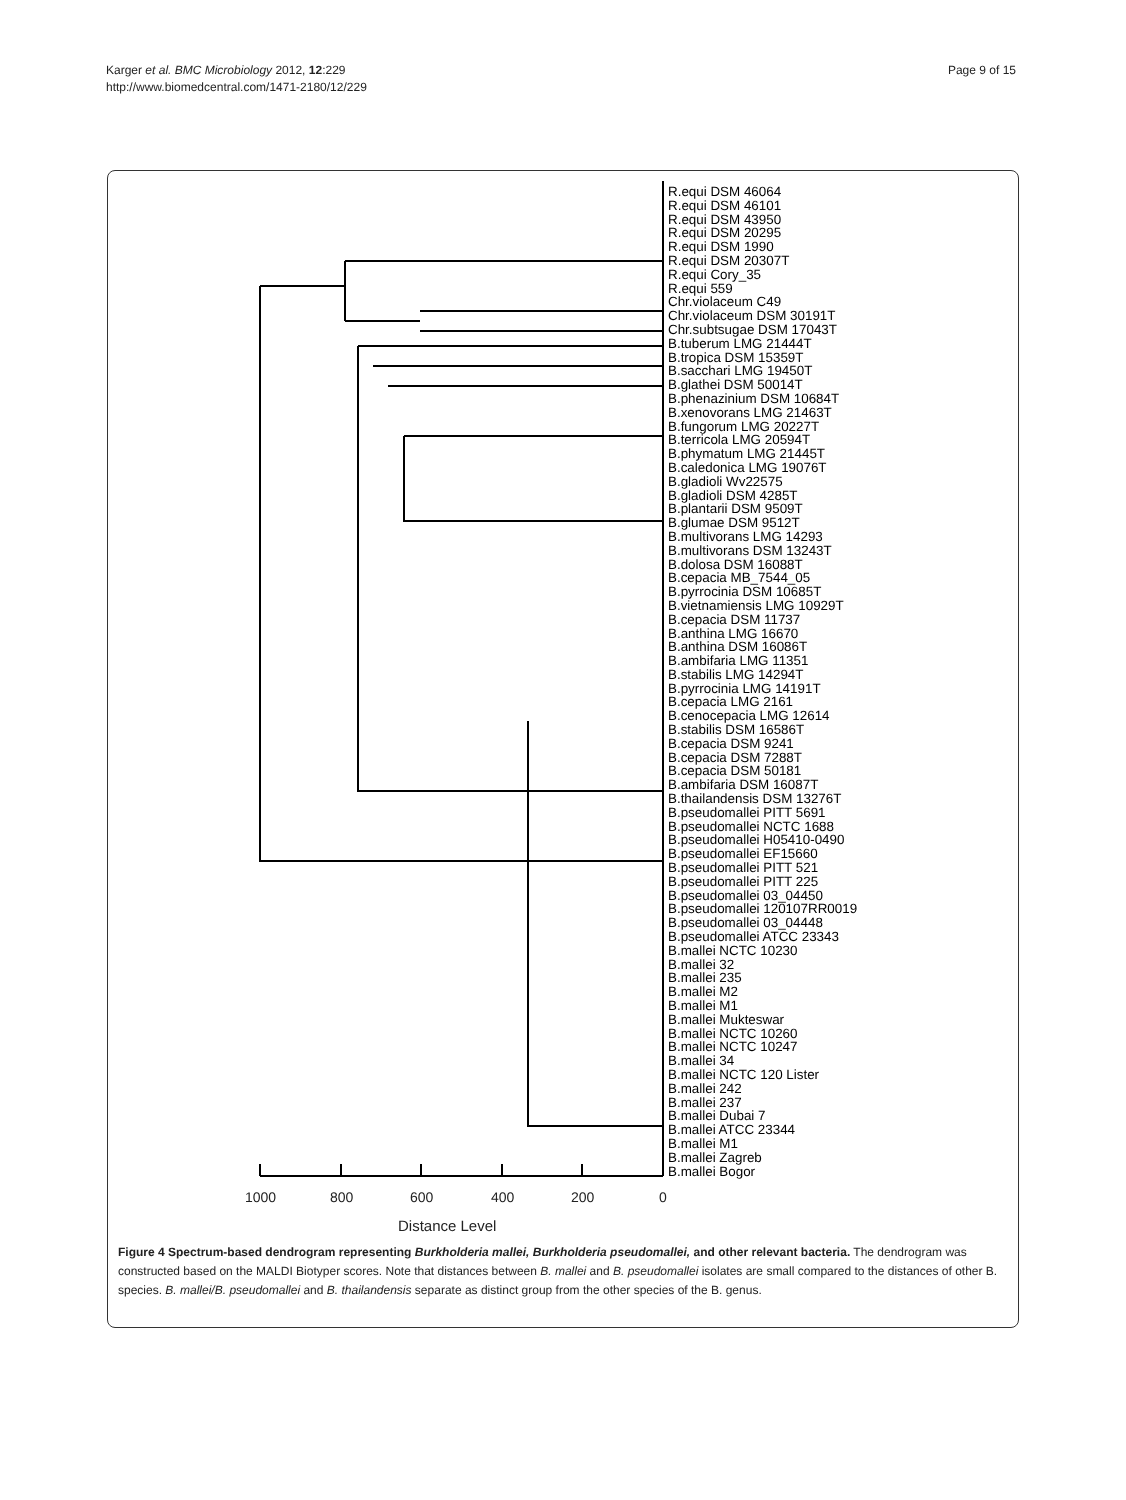Karger et al. BMC Microbiology 2012, 12:229
http://www.biomedcentral.com/1471-2180/12/229
Page 9 of 15
R.equi DSM 46064
R.equi DSM 46101
R.equi DSM 43950
R.equi DSM 20295
R.equi DSM 1990
R.equi DSM 20307T
R.equi Cory_35
R.equi 559
Chr.violaceum C49
Chr.violaceum DSM 30191T
Chr.subtsugae DSM 17043T
B.tuberum LMG 21444T
B.tropica DSM 15359T
B.sacchari LMG 19450T
B.glathei DSM 50014T
B.phenazinium DSM 10684T
B.xenovorans LMG 21463T
B.fungorum LMG 20227T
B.terricola LMG 20594T
B.phymatum LMG 21445T
B.caledonica LMG 19076T
B.gladioli Wv22575
B.gladioli DSM 4285T
B.plantarii DSM 9509T
B.glumae DSM 9512T
B.multivorans LMG 14293
B.multivorans DSM 13243T
B.dolosa DSM 16088T
B.cepacia MB_7544_05
B.pyrrocinia DSM 10685T
B.vietnamiensis LMG 10929T
B.cepacia DSM 11737
B.anthina LMG 16670
B.anthina DSM 16086T
B.ambifaria LMG 11351
B.stabilis LMG 14294T
B.pyrrocinia LMG 14191T
B.cepacia LMG 2161
B.cenocepacia LMG 12614
B.stabilis DSM 16586T
B.cepacia DSM 9241
B.cepacia DSM 7288T
B.cepacia DSM 50181
B.ambifaria DSM 16087T
B.thailandensis DSM 13276T
B.pseudomallei PITT 5691
B.pseudomallei NCTC 1688
B.pseudomallei H05410-0490
B.pseudomallei EF15660
B.pseudomallei PITT 521
B.pseudomallei PITT 225
B.pseudomallei 03_04450
B.pseudomallei 120107RR0019
B.pseudomallei 03_04448
B.pseudomallei ATCC 23343
B.mallei NCTC 10230
B.mallei 32
B.mallei 235
B.mallei M2
B.mallei M1
B.mallei Mukteswar
B.mallei NCTC 10260
B.mallei NCTC 10247
B.mallei 34
B.mallei NCTC 120 Lister
B.mallei 242
B.mallei 237
B.mallei Dubai 7
B.mallei ATCC 23344
B.mallei M1
B.mallei Zagreb
B.mallei Bogor
1000 800 600 400 200 0
Distance Level
Figure 4 Spectrum-based dendrogram representing Burkholderia mallei, Burkholderia pseudomallei, and other relevant bacteria. The dendrogram was constructed based on the MALDI Biotyper scores. Note that distances between B. mallei and B. pseudomallei isolates are small compared to the distances of other B. species. B. mallei/B. pseudomallei and B. thailandensis separate as distinct group from the other species of the B. genus.